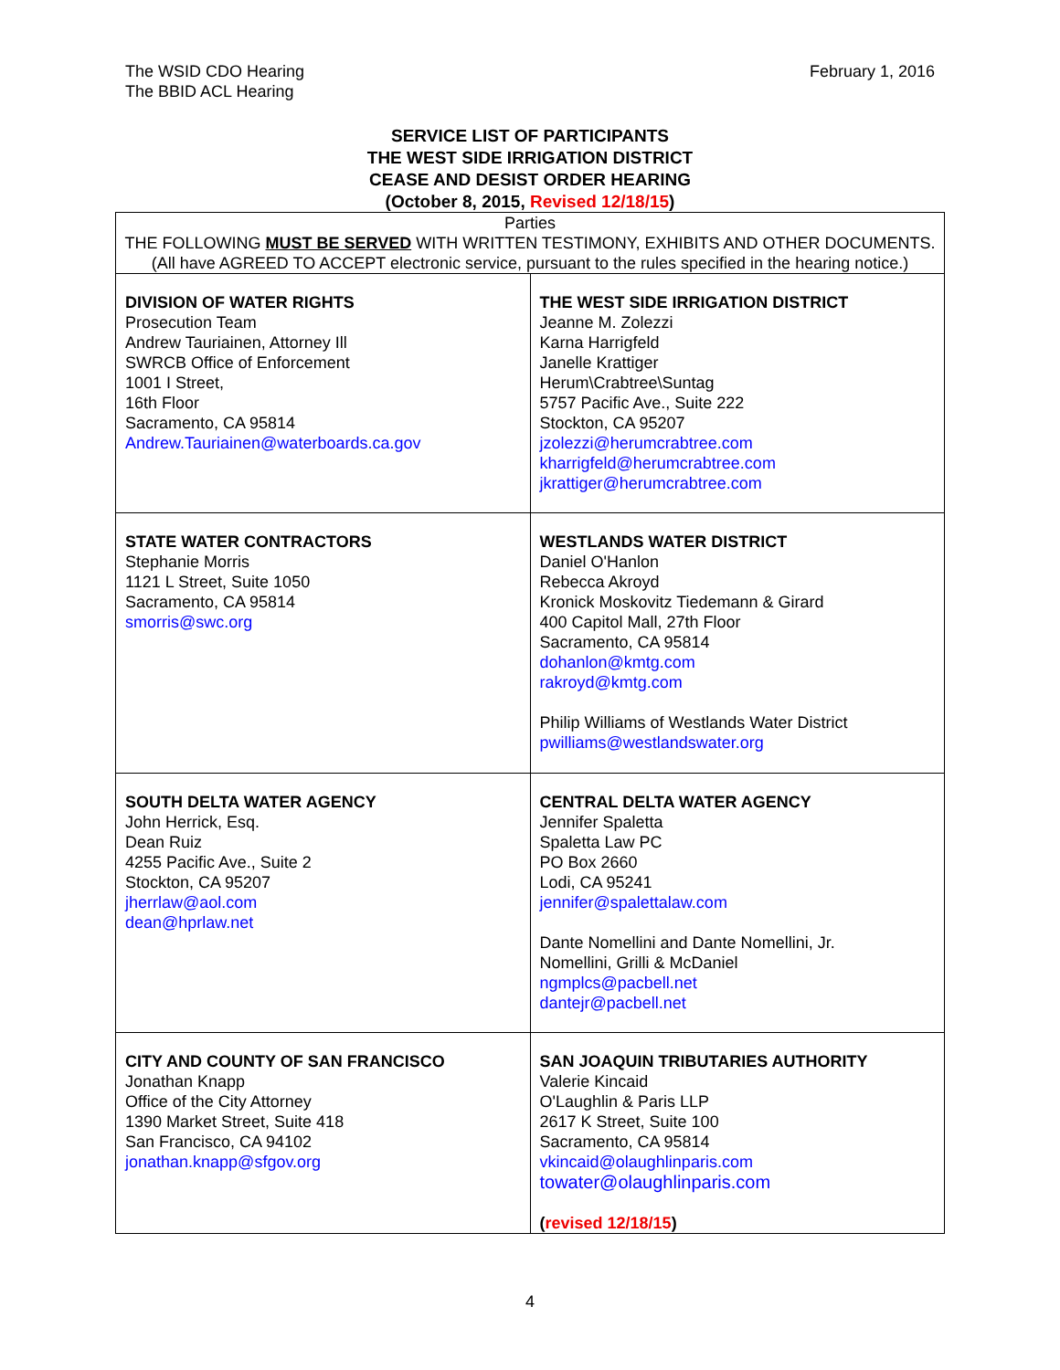The WSID CDO Hearing
The BBID ACL Hearing
February 1, 2016
SERVICE LIST OF PARTICIPANTS
THE WEST SIDE IRRIGATION DISTRICT
CEASE AND DESIST ORDER HEARING
(October 8, 2015, Revised 12/18/15)
| Parties THE FOLLOWING MUST BE SERVED WITH WRITTEN TESTIMONY, EXHIBITS AND OTHER DOCUMENTS. (All have AGREED TO ACCEPT electronic service, pursuant to the rules specified in the hearing notice.) | |
| --- | --- |
| DIVISION OF WATER RIGHTS Prosecution Team Andrew Tauriainen, Attorney Ill SWRCB Office of Enforcement 1001 I Street, 16th Floor Sacramento, CA 95814 Andrew.Tauriainen@waterboards.ca.gov | THE WEST SIDE IRRIGATION DISTRICT Jeanne M. Zolezzi Karna Harrigfeld Janelle Krattiger Herum\Crabtree\Suntag 5757 Pacific Ave., Suite 222 Stockton, CA 95207 jzolezzi@herumcrabtree.com kharrigfeld@herumcrabtree.com jkrattiger@herumcrabtree.com |
| STATE WATER CONTRACTORS Stephanie Morris 1121 L Street, Suite 1050 Sacramento, CA 95814 smorris@swc.org | WESTLANDS WATER DISTRICT Daniel O'Hanlon Rebecca Akroyd Kronick Moskovitz Tiedemann & Girard 400 Capitol Mall, 27th Floor Sacramento, CA 95814 dohanlon@kmtg.com rakroyd@kmtg.com Philip Williams of Westlands Water District pwilliams@westlandswater.org |
| SOUTH DELTA WATER AGENCY John Herrick, Esq. Dean Ruiz 4255 Pacific Ave., Suite 2 Stockton, CA 95207 jherrlaw@aol.com dean@hprlaw.net | CENTRAL DELTA WATER AGENCY Jennifer Spaletta Spaletta Law PC PO Box 2660 Lodi, CA 95241 jennifer@spalettalaw.com Dante Nomellini and Dante Nomellini, Jr. Nomellini, Grilli & McDaniel ngmplcs@pacbell.net dantejr@pacbell.net |
| CITY AND COUNTY OF SAN FRANCISCO Jonathan Knapp Office of the City Attorney 1390 Market Street, Suite 418 San Francisco, CA 94102 jonathan.knapp@sfgov.org | SAN JOAQUIN TRIBUTARIES AUTHORITY Valerie Kincaid O'Laughlin & Paris LLP 2617 K Street, Suite 100 Sacramento, CA 95814 vkincaid@olaughlinparis.com towater@olaughlinparis.com ( revised 12/18/15 ) |
4